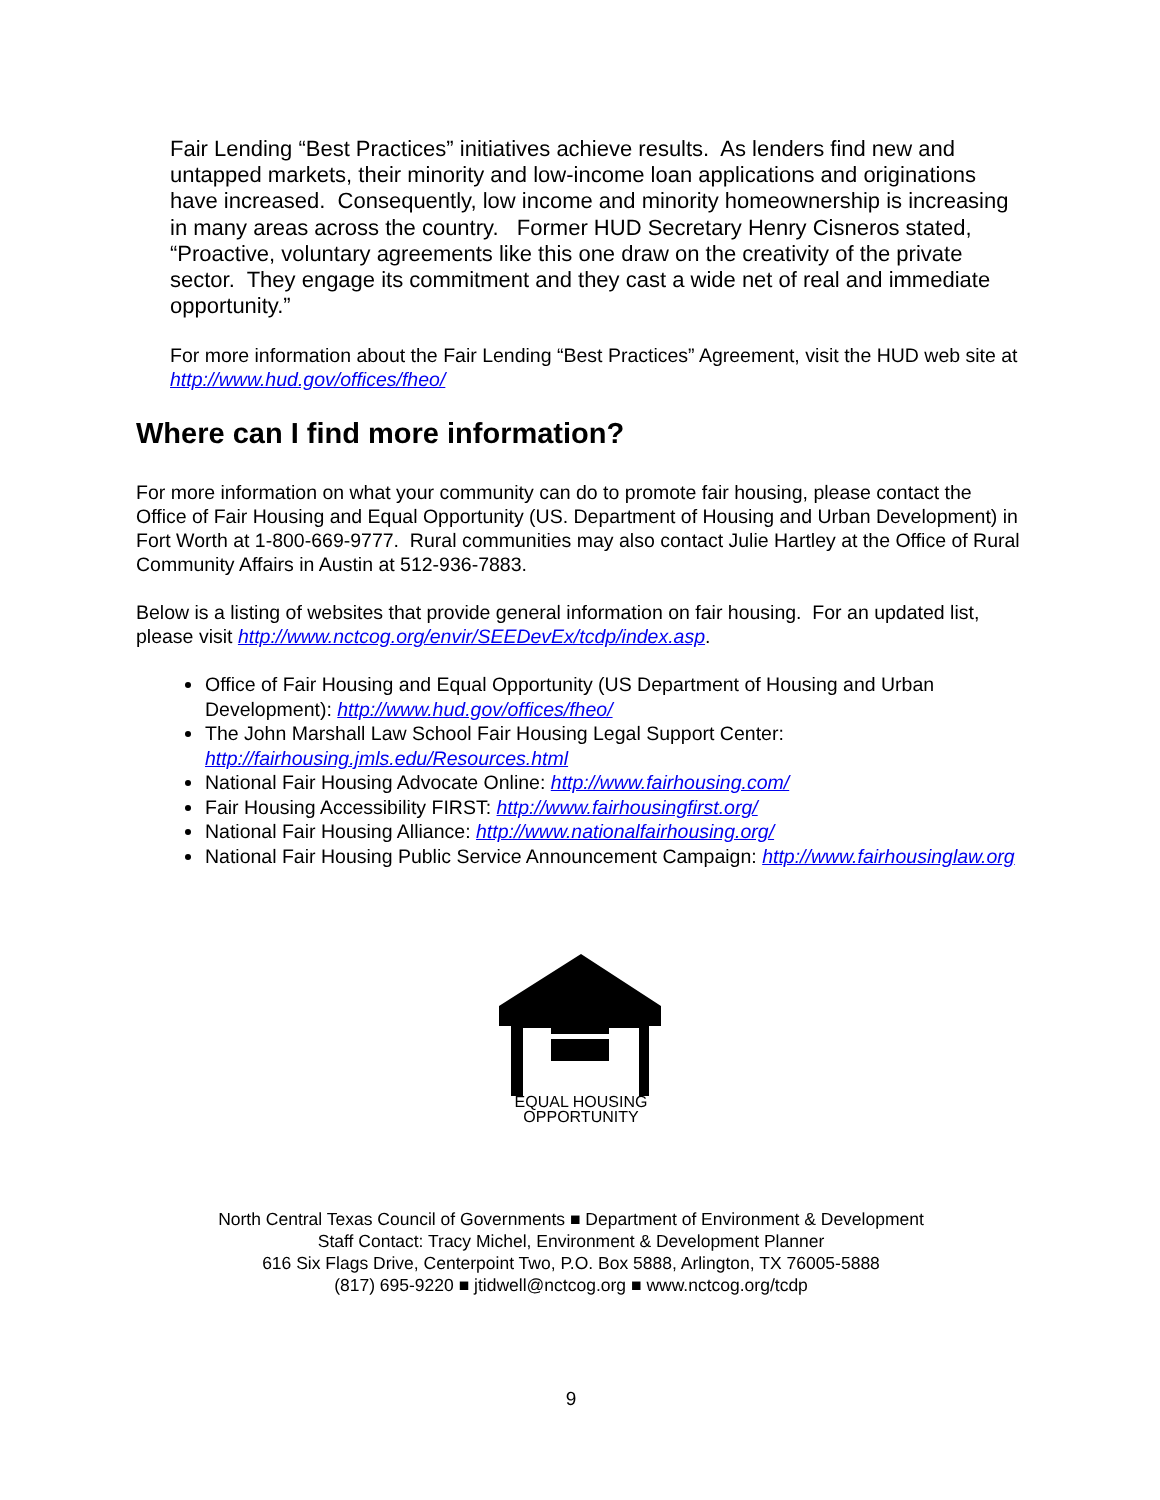Fair Lending “Best Practices” initiatives achieve results. As lenders find new and untapped markets, their minority and low-income loan applications and originations have increased. Consequently, low income and minority homeownership is increasing in many areas across the country. Former HUD Secretary Henry Cisneros stated, “Proactive, voluntary agreements like this one draw on the creativity of the private sector. They engage its commitment and they cast a wide net of real and immediate opportunity.”
For more information about the Fair Lending “Best Practices” Agreement, visit the HUD web site at http://www.hud.gov/offices/fheo/
Where can I find more information?
For more information on what your community can do to promote fair housing, please contact the Office of Fair Housing and Equal Opportunity (US. Department of Housing and Urban Development) in Fort Worth at 1-800-669-9777. Rural communities may also contact Julie Hartley at the Office of Rural Community Affairs in Austin at 512-936-7883.
Below is a listing of websites that provide general information on fair housing. For an updated list, please visit http://www.nctcog.org/envir/SEEDevEx/tcdp/index.asp.
Office of Fair Housing and Equal Opportunity (US Department of Housing and Urban Development): http://www.hud.gov/offices/fheo/
The John Marshall Law School Fair Housing Legal Support Center: http://fairhousing.jmls.edu/Resources.html
National Fair Housing Advocate Online: http://www.fairhousing.com/
Fair Housing Accessibility FIRST: http://www.fairhousingfirst.org/
National Fair Housing Alliance: http://www.nationalfairhousing.org/
National Fair Housing Public Service Announcement Campaign: http://www.fairhousinglaw.org
EQUAL HOUSING
OPPORTUNITY
North Central Texas Council of Governments ■ Department of Environment & Development
Staff Contact: Tracy Michel, Environment & Development Planner
616 Six Flags Drive, Centerpoint Two, P.O. Box 5888, Arlington, TX 76005-5888
(817) 695-9220 ■ jtidwell@nctcog.org ■ www.nctcog.org/tcdp
9